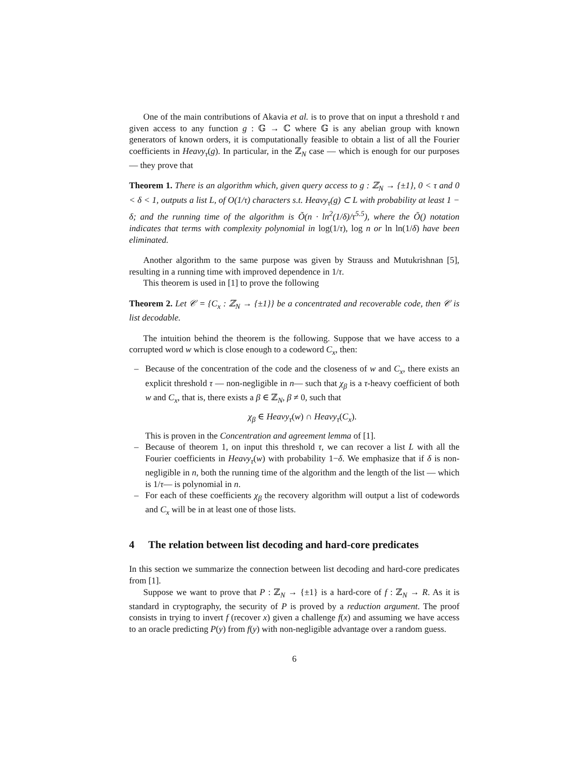One of the main contributions of Akavia et al. is to prove that on input a threshold τ and given access to any function g : 𝔾 → ℂ where 𝔾 is any abelian group with known generators of known orders, it is computationally feasible to obtain a list of all the Fourier coefficients in Heavy<sub>τ</sub>(g). In particular, in the ℤ<sub>N</sub> case — which is enough for our purposes — they prove that
Theorem 1. There is an algorithm which, given query access to g : ℤ<sub>N</sub> → {±1}, 0 < τ and 0 < δ < 1, outputs a list L, of O(1/τ) characters s.t. Heavy<sub>τ</sub>(g) ⊂ L with probability at least 1 − δ; and the running time of the algorithm is Õ(n · ln<sup>2</sup>(1/δ)/τ<sup>5.5</sup>), where the Õ() notation indicates that terms with complexity polynomial in log(1/τ), log n or ln ln(1/δ) have been eliminated.
Another algorithm to the same purpose was given by Strauss and Mutukrishnan [5], resulting in a running time with improved dependence in 1/τ.
This theorem is used in [1] to prove the following
Theorem 2. Let 𝒞 = {C<sub>x</sub> : ℤ<sub>N</sub> → {±1}} be a concentrated and recoverable code, then 𝒞 is list decodable.
The intuition behind the theorem is the following. Suppose that we have access to a corrupted word w which is close enough to a codeword C<sub>x</sub>, then:
– Because of the concentration of the code and the closeness of w and C<sub>x</sub>, there exists an explicit threshold τ — non-negligible in n— such that χ<sub>β</sub> is a τ-heavy coefficient of both w and C<sub>x</sub>, that is, there exists a β ∈ ℤ<sub>N</sub>, β ≠ 0, such that
χ<sub>β</sub> ∈ Heavy<sub>τ</sub>(w) ∩ Heavy<sub>τ</sub>(C<sub>x</sub>).
This is proven in the Concentration and agreement lemma of [1].
– Because of theorem 1, on input this threshold τ, we can recover a list L with all the Fourier coefficients in Heavy<sub>τ</sub>(w) with probability 1−δ. We emphasize that if δ is non-negligible in n, both the running time of the algorithm and the length of the list — which is 1/τ— is polynomial in n.
– For each of these coefficients χ<sub>β</sub> the recovery algorithm will output a list of codewords and C<sub>x</sub> will be in at least one of those lists.
4 The relation between list decoding and hard-core predicates
In this section we summarize the connection between list decoding and hard-core predicates from [1].
Suppose we want to prove that P : ℤ<sub>N</sub> → {±1} is a hard-core of f : ℤ<sub>N</sub> → R. As it is standard in cryptography, the security of P is proved by a reduction argument. The proof consists in trying to invert f (recover x) given a challenge f(x) and assuming we have access to an oracle predicting P(y) from f(y) with non-negligible advantage over a random guess.
6